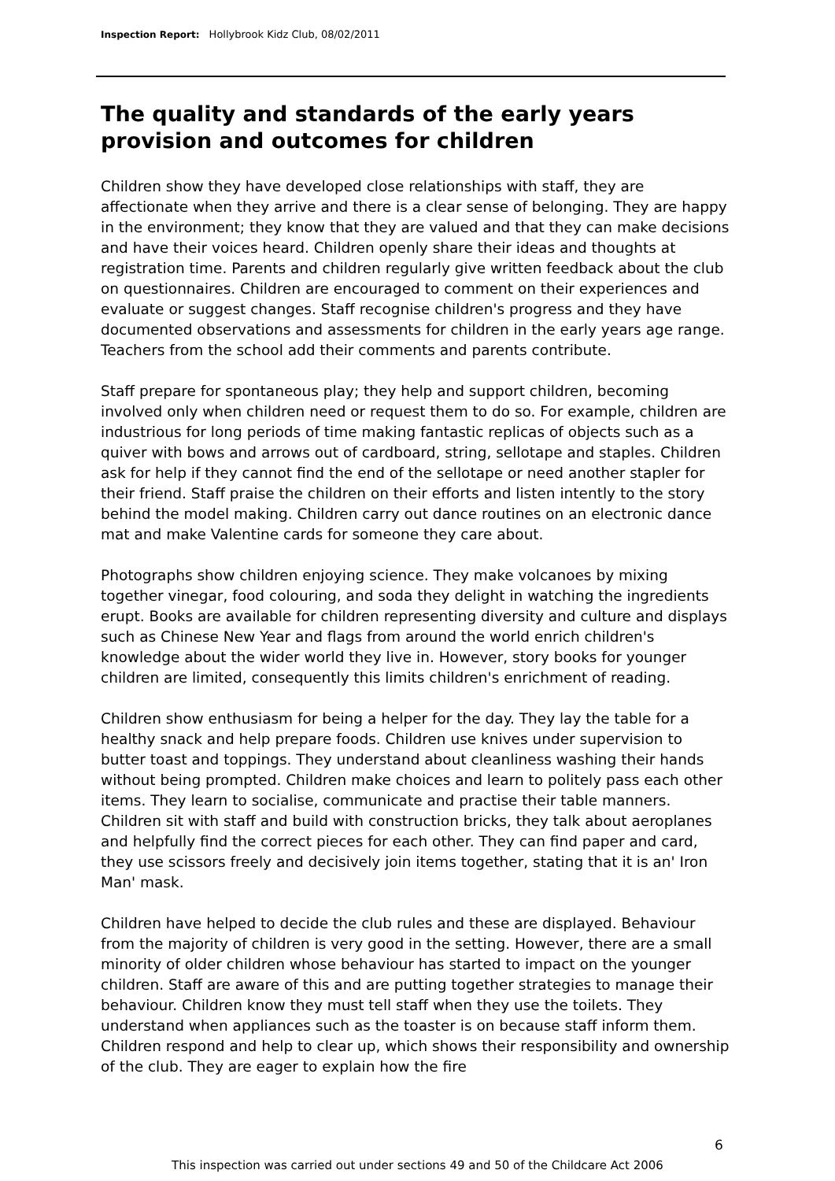Inspection Report: Hollybrook Kidz Club, 08/02/2011
The quality and standards of the early years provision and outcomes for children
Children show they have developed close relationships with staff, they are affectionate when they arrive and there is a clear sense of belonging. They are happy in the environment; they know that they are valued and that they can make decisions and have their voices heard. Children openly share their ideas and thoughts at registration time. Parents and children regularly give written feedback about the club on questionnaires. Children are encouraged to comment on their experiences and evaluate or suggest changes. Staff recognise children's progress and they have documented observations and assessments for children in the early years age range. Teachers from the school add their comments and parents contribute.
Staff prepare for spontaneous play; they help and support children, becoming involved only when children need or request them to do so. For example, children are industrious for long periods of time making fantastic replicas of objects such as a quiver with bows and arrows out of cardboard, string, sellotape and staples. Children ask for help if they cannot find the end of the sellotape or need another stapler for their friend. Staff praise the children on their efforts and listen intently to the story behind the model making. Children carry out dance routines on an electronic dance mat and make Valentine cards for someone they care about.
Photographs show children enjoying science. They make volcanoes by mixing together vinegar, food colouring, and soda they delight in watching the ingredients erupt. Books are available for children representing diversity and culture and displays such as Chinese New Year and flags from around the world enrich children's knowledge about the wider world they live in. However, story books for younger children are limited, consequently this limits children's enrichment of reading.
Children show enthusiasm for being a helper for the day. They lay the table for a healthy snack and help prepare foods. Children use knives under supervision to butter toast and toppings. They understand about cleanliness washing their hands without being prompted. Children make choices and learn to politely pass each other items. They learn to socialise, communicate and practise their table manners. Children sit with staff and build with construction bricks, they talk about aeroplanes and helpfully find the correct pieces for each other. They can find paper and card, they use scissors freely and decisively join items together, stating that it is an' Iron Man' mask.
Children have helped to decide the club rules and these are displayed. Behaviour from the majority of children is very good in the setting. However, there are a small minority of older children whose behaviour has started to impact on the younger children. Staff are aware of this and are putting together strategies to manage their behaviour. Children know they must tell staff when they use the toilets. They understand when appliances such as the toaster is on because staff inform them. Children respond and help to clear up, which shows their responsibility and ownership of the club. They are eager to explain how the fire
6
This inspection was carried out under sections 49 and 50 of the Childcare Act 2006